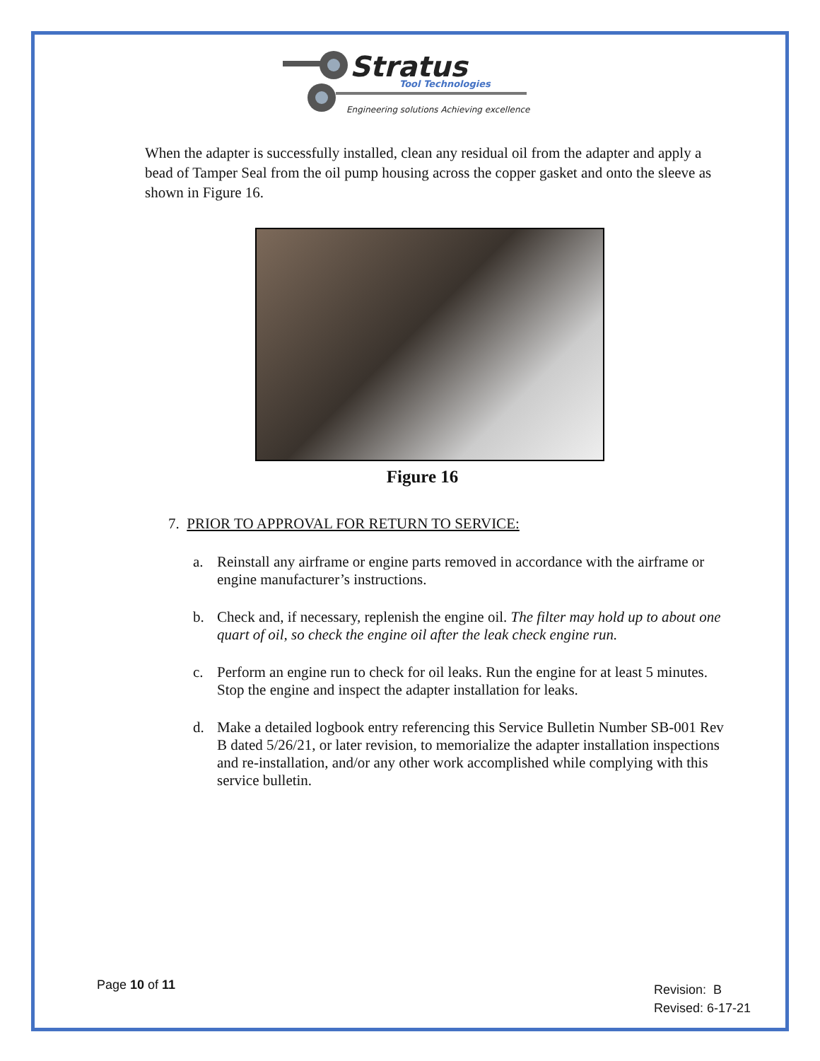Stratus
Tool Technologies
Engineering solutions Achieving excellence
When the adapter is successfully installed, clean any residual oil from the adapter and apply a bead of Tamper Seal from the oil pump housing across the copper gasket and onto the sleeve as shown in Figure 16.
Figure 16
7. PRIOR TO APPROVAL FOR RETURN TO SERVICE:
a. Reinstall any airframe or engine parts removed in accordance with the airframe or engine manufacturer’s instructions.
b. Check and, if necessary, replenish the engine oil. The filter may hold up to about one quart of oil, so check the engine oil after the leak check engine run.
c. Perform an engine run to check for oil leaks. Run the engine for at least 5 minutes. Stop the engine and inspect the adapter installation for leaks.
d. Make a detailed logbook entry referencing this Service Bulletin Number SB-001 Rev B dated 5/26/21, or later revision, to memorialize the adapter installation inspections and re-installation, and/or any other work accomplished while complying with this service bulletin.
Page 10 of 11
Revision: B
Revised: 6-17-21